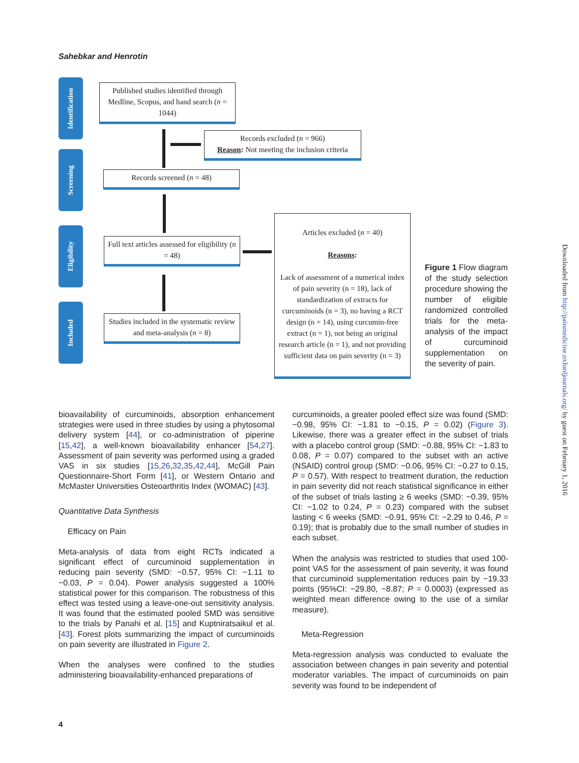Sahebkar and Henrotin
Identification
Screening
Eligibility
Included
Published studies identified through Medline, Scopus, and hand search (n = 1044)
Records excluded (n = 966)
Reason: Not meeting the inclusion criteria
Records screened (n = 48)
Full text articles assessed for eligibility (n = 48)
Articles excluded (n = 40)
Reasons:
Lack of assessment of a numerical index of pain severity (n = 18), lack of standardization of extracts for curcuminoids (n = 3), no having a RCT design (n = 14), using curcumin-free extract (n = 1), not being an original research article (n = 1), and not providing sufficient data on pain severity (n = 3)
Studies included in the systematic review and meta-analysis (n = 8)
Figure 1 Flow diagram of the study selection procedure showing the number of eligible randomized controlled trials for the meta-analysis of the impact of curcuminoid supplementation on the severity of pain.
bioavailability of curcuminoids, absorption enhancement strategies were used in three studies by using a phytosomal delivery system [44], or co-administration of piperine [15,42], a well-known bioavailability enhancer [54,27]. Assessment of pain severity was performed using a graded VAS in six studies [15,26,32,35,42,44], McGill Pain Questionnaire-Short Form [41], or Western Ontario and McMaster Universities Osteoarthritis Index (WOMAC) [43].
Quantitative Data Synthesis
Efficacy on Pain
Meta-analysis of data from eight RCTs indicated a significant effect of curcuminoid supplementation in reducing pain severity (SMD: −0.57, 95% CI: −1.11 to −0.03, P = 0.04). Power analysis suggested a 100% statistical power for this comparison. The robustness of this effect was tested using a leave-one-out sensitivity analysis. It was found that the estimated pooled SMD was sensitive to the trials by Panahi et al. [15] and Kuptniratsaikul et al. [43]. Forest plots summarizing the impact of curcuminoids on pain severity are illustrated in Figure 2.
When the analyses were confined to the studies administering bioavailability-enhanced preparations of
curcuminoids, a greater pooled effect size was found (SMD: −0.98, 95% CI: −1.81 to −0.15, P = 0.02) (Figure 3). Likewise, there was a greater effect in the subset of trials with a placebo control group (SMD: −0.88, 95% CI: −1.83 to 0.08, P = 0.07) compared to the subset with an active (NSAID) control group (SMD: −0.06, 95% CI: −0.27 to 0.15, P = 0.57). With respect to treatment duration, the reduction in pain severity did not reach statistical significance in either of the subset of trials lasting ≥ 6 weeks (SMD: −0.39, 95% CI: −1.02 to 0.24, P = 0.23) compared with the subset lasting < 6 weeks (SMD: −0.91, 95% CI: −2.29 to 0.46, P = 0.19); that is probably due to the small number of studies in each subset.
When the analysis was restricted to studies that used 100-point VAS for the assessment of pain severity, it was found that curcuminoid supplementation reduces pain by −19.33 points (95%CI: −29.80, −8.87; P = 0.0003) (expressed as weighted mean difference owing to the use of a similar measure).
Meta-Regression
Meta-regression analysis was conducted to evaluate the association between changes in pain severity and potential moderator variables. The impact of curcuminoids on pain severity was found to be independent of
4
Downloaded from http://painmedicine.oxfordjournals.org/ by guest on February 1, 2016